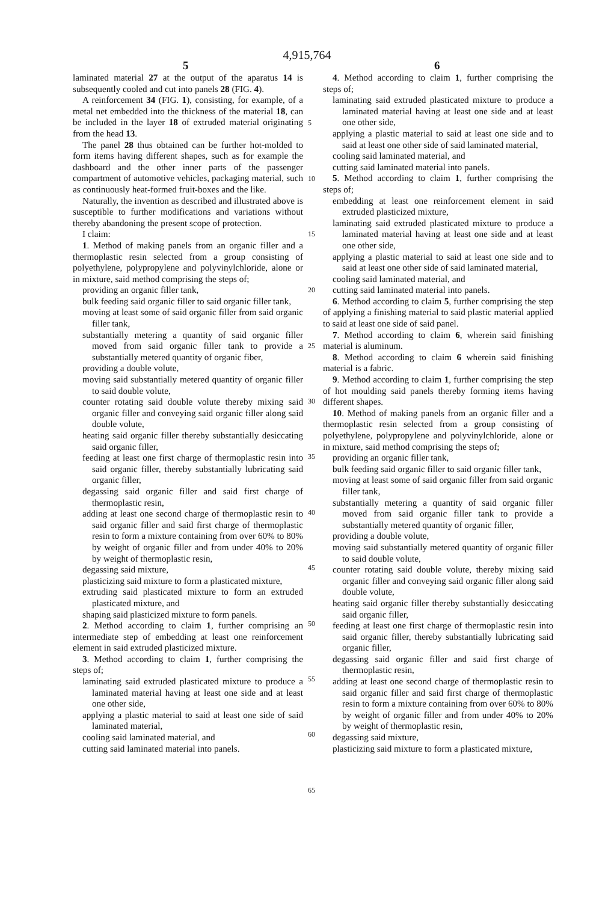4,915,764
5 6
laminated material 27 at the output of the aparatus 14 is subsequently cooled and cut into panels 28 (FIG. 4).
A reinforcement 34 (FIG. 1), consisting, for example, of a metal net embedded into the thickness of the material 18, can be included in the layer 18 of extruded material originating from the head 13.
The panel 28 thus obtained can be further hot-molded to form items having different shapes, such as for example the dashboard and the other inner parts of the passenger compartment of automotive vehicles, packaging material, such as continuously heat-formed fruit-boxes and the like.
Naturally, the invention as described and illustrated above is susceptible to further modifications and variations without thereby abandoning the present scope of protection.
I claim:
1. Method of making panels from an organic filler and a thermoplastic resin selected from a group consisting of polyethylene, polypropylene and polyvinylchloride, alone or in mixture, said method comprising the steps of;
providing an organic filler tank,
bulk feeding said organic filler to said organic filler tank,
moving at least some of said organic filler from said organic filler tank,
substantially metering a quantity of said organic filler moved from said organic filler tank to provide a substantially metered quantity of organic fiber,
providing a double volute,
moving said substantially metered quantity of organic filler to said double volute,
counter rotating said double volute thereby mixing said organic filler and conveying said organic filler along said double volute,
heating said organic filler thereby substantially desiccating said organic filler,
feeding at least one first charge of thermoplastic resin into said organic filler, thereby substantially lubricating said organic filler,
degassing said organic filler and said first charge of thermoplastic resin,
adding at least one second charge of thermoplastic resin to said organic filler and said first charge of thermoplastic resin to form a mixture containing from over 60% to 80% by weight of organic filler and from under 40% to 20% by weight of thermoplastic resin,
degassing said mixture,
plasticizing said mixture to form a plasticated mixture,
extruding said plasticated mixture to form an extruded plasticated mixture, and
shaping said plasticized mixture to form panels.
2. Method according to claim 1, further comprising an intermediate step of embedding at least one reinforcement element in said extruded plasticized mixture.
3. Method according to claim 1, further comprising the steps of;
laminating said extruded plasticated mixture to produce a laminated material having at least one side and at least one other side,
applying a plastic material to said at least one side of said laminated material,
cooling said laminated material, and
cutting said laminated material into panels.
5
10
15
20
25
30
35
40
45
50
55
60
65
4. Method according to claim 1, further comprising the steps of;
laminating said extruded plasticated mixture to produce a laminated material having at least one side and at least one other side,
applying a plastic material to said at least one side and to said at least one other side of said laminated material,
cooling said laminated material, and
cutting said laminated material into panels.
5. Method according to claim 1, further comprising the steps of;
embedding at least one reinforcement element in said extruded plasticized mixture,
laminating said extruded plasticated mixture to produce a laminated material having at least one side and at least one other side,
applying a plastic material to said at least one side and to said at least one other side of said laminated material,
cooling said laminated material, and
cutting said laminated material into panels.
6. Method according to claim 5, further comprising the step of applying a finishing material to said plastic material applied to said at least one side of said panel.
7. Method according to claim 6, wherein said finishing material is aluminum.
8. Method according to claim 6 wherein said finishing material is a fabric.
9. Method according to claim 1, further comprising the step of hot moulding said panels thereby forming items having different shapes.
10. Method of making panels from an organic filler and a thermoplastic resin selected from a group consisting of polyethylene, polypropylene and polyvinylchloride, alone or in mixture, said method comprising the steps of;
providing an organic filler tank,
bulk feeding said organic filler to said organic filler tank,
moving at least some of said organic filler from said organic filler tank,
substantially metering a quantity of said organic filler moved from said organic filler tank to provide a substantially metered quantity of organic filler,
providing a double volute,
moving said substantially metered quantity of organic filler to said double volute,
counter rotating said double volute, thereby mixing said organic filler and conveying said organic filler along said double volute,
heating said organic filler thereby substantially desiccating said organic filler,
feeding at least one first charge of thermoplastic resin into said organic filler, thereby substantially lubricating said organic filler,
degassing said organic filler and said first charge of thermoplastic resin,
adding at least one second charge of thermoplastic resin to said organic filler and said first charge of thermoplastic resin to form a mixture containing from over 60% to 80% by weight of organic filler and from under 40% to 20% by weight of thermoplastic resin,
degassing said mixture,
plasticizing said mixture to form a plasticated mixture,